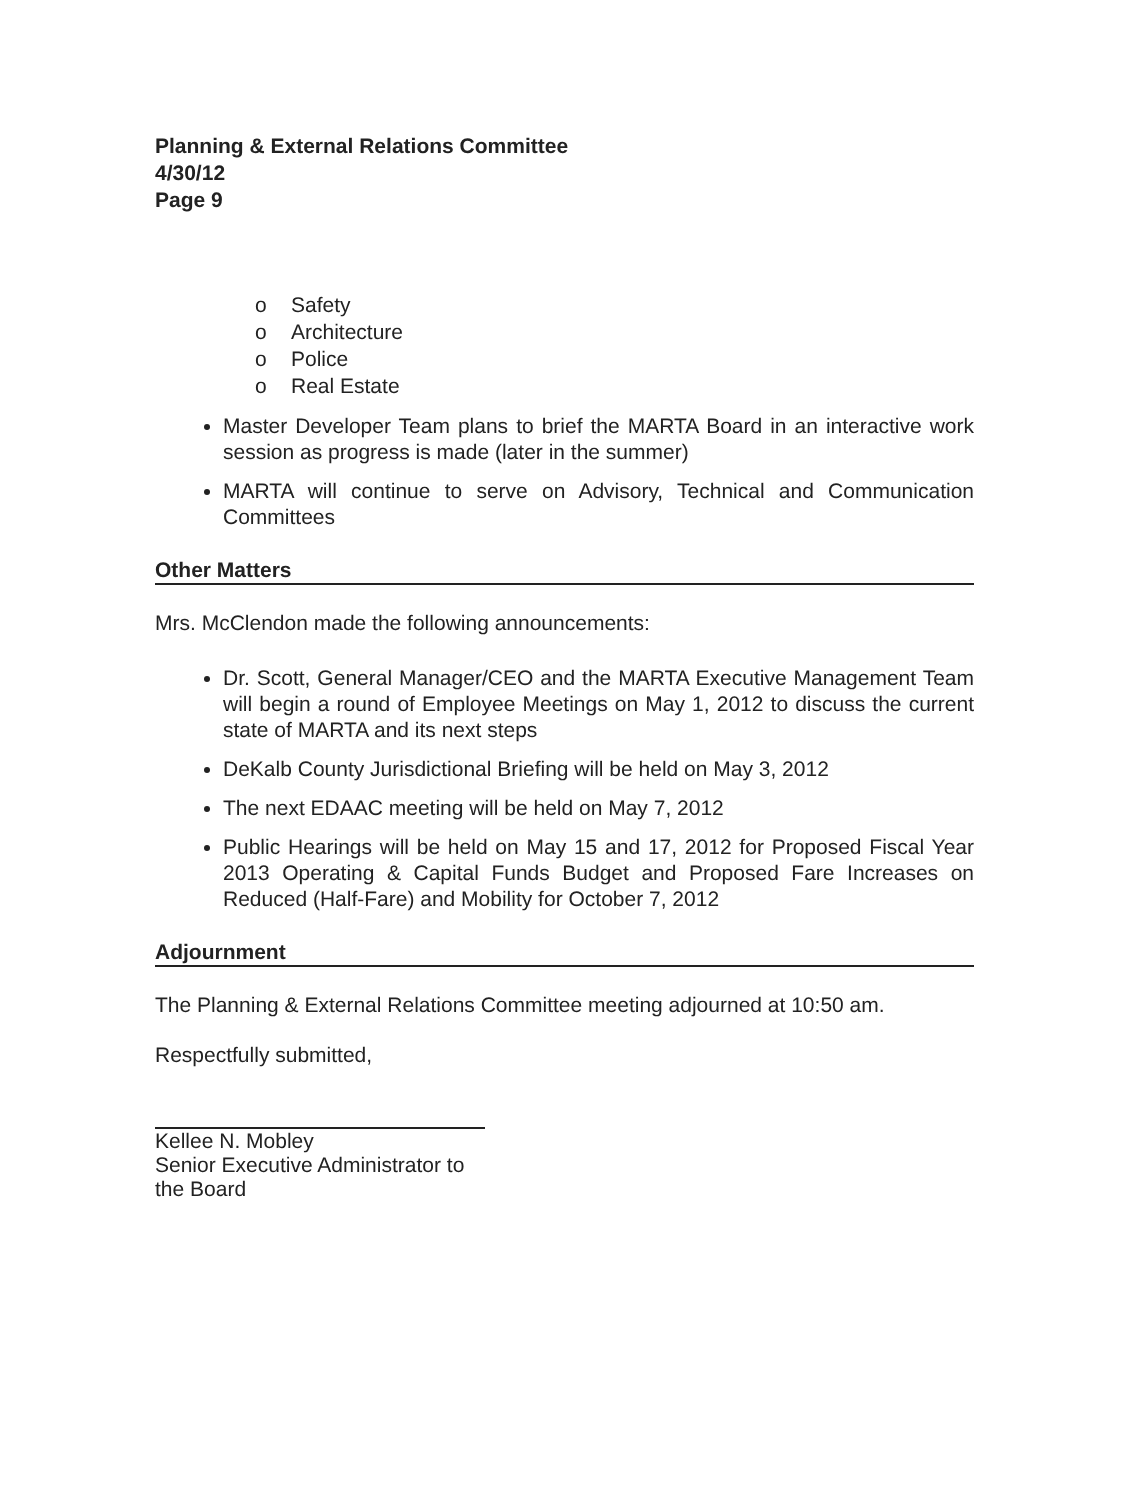Planning & External Relations Committee
4/30/12
Page 9
o Safety
o Architecture
o Police
o Real Estate
Master Developer Team plans to brief the MARTA Board in an interactive work session as progress is made (later in the summer)
MARTA will continue to serve on Advisory, Technical and Communication Committees
Other Matters
Mrs. McClendon made the following announcements:
Dr. Scott, General Manager/CEO and the MARTA Executive Management Team will begin a round of Employee Meetings on May 1, 2012 to discuss the current state of MARTA and its next steps
DeKalb County Jurisdictional Briefing will be held on May 3, 2012
The next EDAAC meeting will be held on May 7, 2012
Public Hearings will be held on May 15 and 17, 2012 for Proposed Fiscal Year 2013 Operating & Capital Funds Budget and Proposed Fare Increases on Reduced (Half-Fare) and Mobility for October 7, 2012
Adjournment
The Planning & External Relations Committee meeting adjourned at 10:50 am.
Respectfully submitted,
Kellee N. Mobley
Senior Executive Administrator to the Board